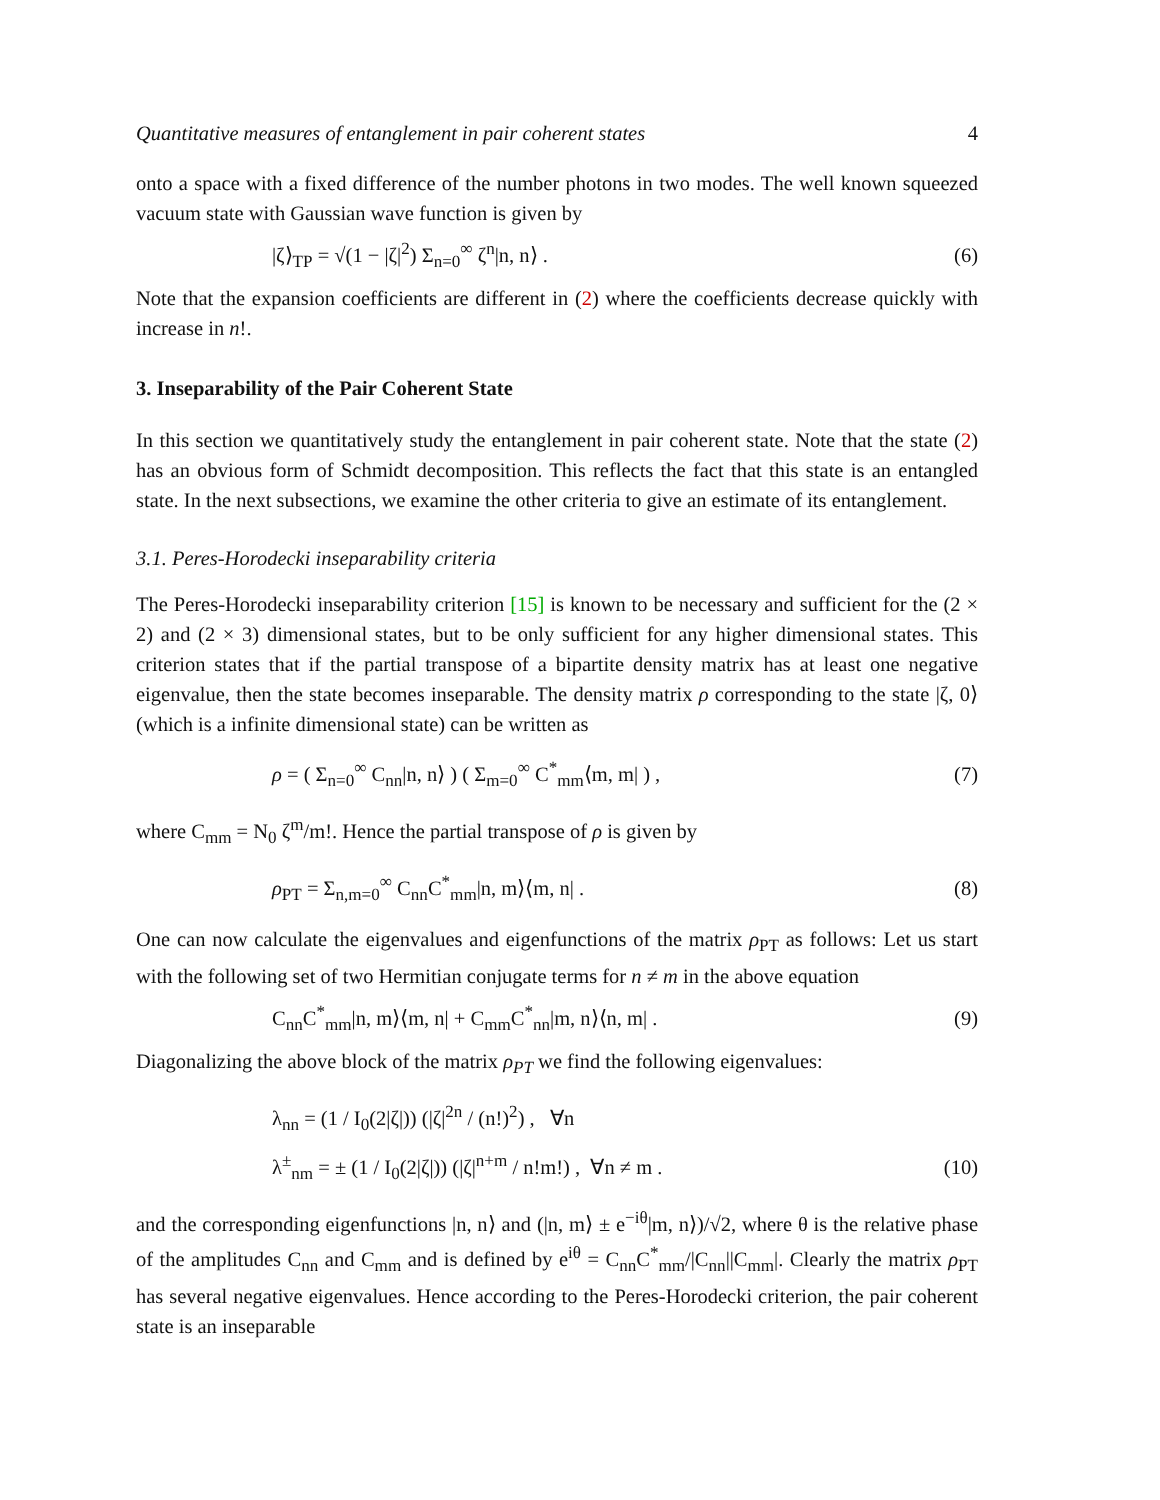Quantitative measures of entanglement in pair coherent states 4
onto a space with a fixed difference of the number photons in two modes. The well known squeezed vacuum state with Gaussian wave function is given by
|ζ⟩<sub>TP</sub> = √(1 − |ζ|<sup>2</sup>) Σ<sub>n=0</sub><sup>∞</sup> ζ<sup>n</sup>|n, n⟩ . (6)
Note that the expansion coefficients are different in (2) where the coefficients decrease quickly with increase in n!.
3. Inseparability of the Pair Coherent State
In this section we quantitatively study the entanglement in pair coherent state. Note that the state (2) has an obvious form of Schmidt decomposition. This reflects the fact that this state is an entangled state. In the next subsections, we examine the other criteria to give an estimate of its entanglement.
3.1. Peres-Horodecki inseparability criteria
The Peres-Horodecki inseparability criterion [15] is known to be necessary and sufficient for the (2 × 2) and (2 × 3) dimensional states, but to be only sufficient for any higher dimensional states. This criterion states that if the partial transpose of a bipartite density matrix has at least one negative eigenvalue, then the state becomes inseparable. The density matrix ρ corresponding to the state |ζ, 0⟩ (which is a infinite dimensional state) can be written as
ρ = ( Σ<sub>n=0</sub><sup>∞</sup> C<sub>nn</sub>|n, n⟩ ) ( Σ<sub>m=0</sub><sup>∞</sup> C<sup>*</sup><sub>mm</sub>⟨m, m| ) , (7)
where C<sub>mm</sub> = N<sub>0</sub> ζ<sup>m</sup>/m!. Hence the partial transpose of ρ is given by
ρ<sub>PT</sub> = Σ<sub>n,m=0</sub><sup>∞</sup> C<sub>nn</sub>C<sup>*</sup><sub>mm</sub>|n, m⟩⟨m, n| . (8)
One can now calculate the eigenvalues and eigenfunctions of the matrix ρ<sub>PT</sub> as follows: Let us start with the following set of two Hermitian conjugate terms for n ≠ m in the above equation
C<sub>nn</sub>C<sup>*</sup><sub>mm</sub>|n, m⟩⟨m, n| + C<sub>mm</sub>C<sup>*</sup><sub>nn</sub>|m, n⟩⟨n, m| . (9)
Diagonalizing the above block of the matrix ρ<sub>PT</sub> we find the following eigenvalues:
λ<sub>nn</sub> = (1 / I<sub>0</sub>(2|ζ|)) (|ζ|<sup>2n</sup> / (n!)<sup>2</sup>) , ∀n
λ<sup>±</sup><sub>nm</sub> = ± (1 / I<sub>0</sub>(2|ζ|)) (|ζ|<sup>n+m</sup> / n!m!) , ∀n ≠ m . (10)
and the corresponding eigenfunctions |n, n⟩ and (|n, m⟩ ± e<sup>−iθ</sup>|m, n⟩)/√2, where θ is the relative phase of the amplitudes C<sub>nn</sub> and C<sub>mm</sub> and is defined by e<sup>iθ</sup> = C<sub>nn</sub>C<sup>*</sup><sub>mm</sub>/|C<sub>nn</sub>||C<sub>mm</sub>|. Clearly the matrix ρ<sub>PT</sub> has several negative eigenvalues. Hence according to the Peres-Horodecki criterion, the pair coherent state is an inseparable